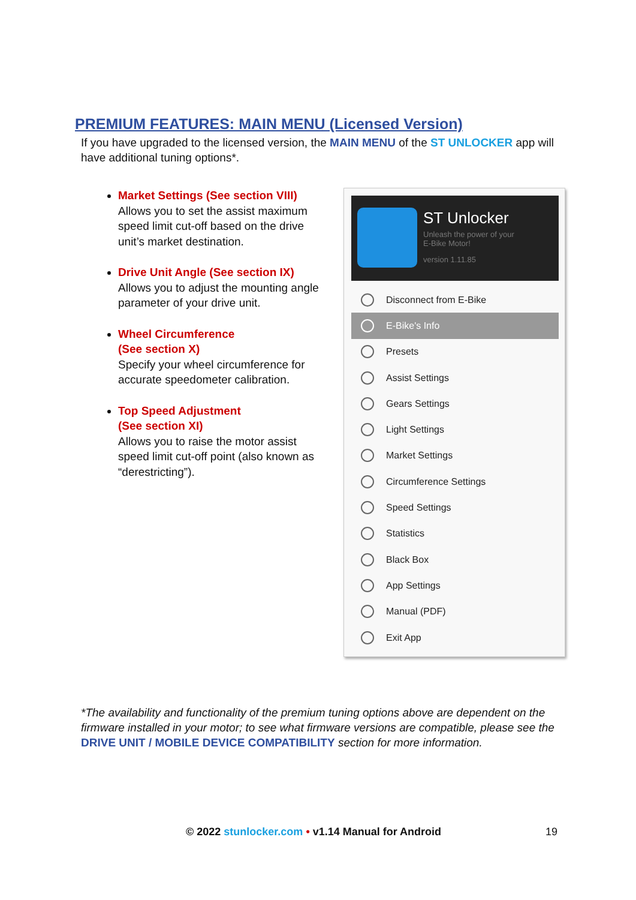PREMIUM FEATURES: MAIN MENU (Licensed Version)
If you have upgraded to the licensed version, the MAIN MENU of the ST UNLOCKER app will have additional tuning options*.
Market Settings (See section VIII)
Allows you to set the assist maximum speed limit cut-off based on the drive unit’s market destination.
Drive Unit Angle (See section IX)
Allows you to adjust the mounting angle parameter of your drive unit.
Wheel Circumference
(See section X)
Specify your wheel circumference for accurate speedometer calibration.
Top Speed Adjustment
(See section XI)
Allows you to raise the motor assist speed limit cut-off point (also known as “derestricting”).
ST Unlocker
Unleash the power of your
E-Bike Motor!
version 1.11.85
Disconnect from E-Bike
E-Bike's Info
Presets
Assist Settings
Gears Settings
Light Settings
Market Settings
Circumference Settings
Speed Settings
Statistics
Black Box
App Settings
Manual (PDF)
Exit App
*The availability and functionality of the premium tuning options above are dependent on the firmware installed in your motor; to see what firmware versions are compatible, please see the DRIVE UNIT / MOBILE DEVICE COMPATIBILITY section for more information.
© 2022 stunlocker.com • v1.14 Manual for Android 19